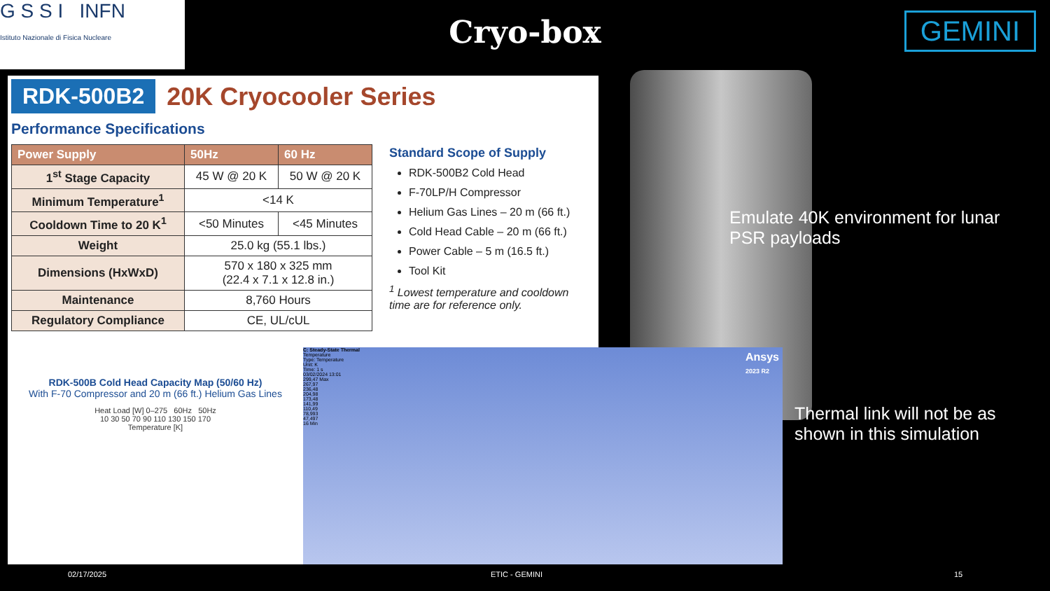G S S I INFN
Istituto Nazionale di Fisica Nucleare
Cryo-box GEMINI
RDK-500B2 20K Cryocooler Series
Performance Specifications
| Power Supply | 50Hz | 60 Hz |
| --- | --- | --- |
| 1<sup>st</sup> Stage Capacity | 45 W @ 20 K | 50 W @ 20 K |
| Minimum Temperature<sup>1</sup> | <14 K | |
| Cooldown Time to 20 K<sup>1</sup> | <50 Minutes | <45 Minutes |
| Weight | 25.0 kg (55.1 lbs.) | |
| Dimensions (HxWxD) | 570 x 180 x 325 mm (22.4 x 7.1 x 12.8 in.) | |
| Maintenance | 8,760 Hours | |
| Regulatory Compliance | CE, UL/cUL | |
Standard Scope of Supply
RDK-500B2 Cold Head
F-70LP/H Compressor
Helium Gas Lines – 20 m (66 ft.)
Cold Head Cable – 20 m (66 ft.)
Power Cable – 5 m (16.5 ft.)
Tool Kit
<sup>1</sup> Lowest temperature and cooldown time are for reference only.
RDK-500B Cold Head Capacity Map (50/60 Hz)
With F-70 Compressor and 20 m (66 ft.) Helium Gas Lines
Heat Load [W] 0–275 60Hz 50Hz
10 30 50 70 90 110 130 150 170
Temperature [K]
C: Steady-State Thermal
Temperature
Type: Temperature
Unit: K
Time: 1 s
03/02/2024 13:01
299,47 Max
267,97
236,48
204,98
173,48
141,99
110,49
78,993
47,497
16 Min
Ansys
2023 R2
Emulate 40K environment for lunar PSR payloads
Thermal link will not be as shown in this simulation
02/17/2025 ETIC - GEMINI 15